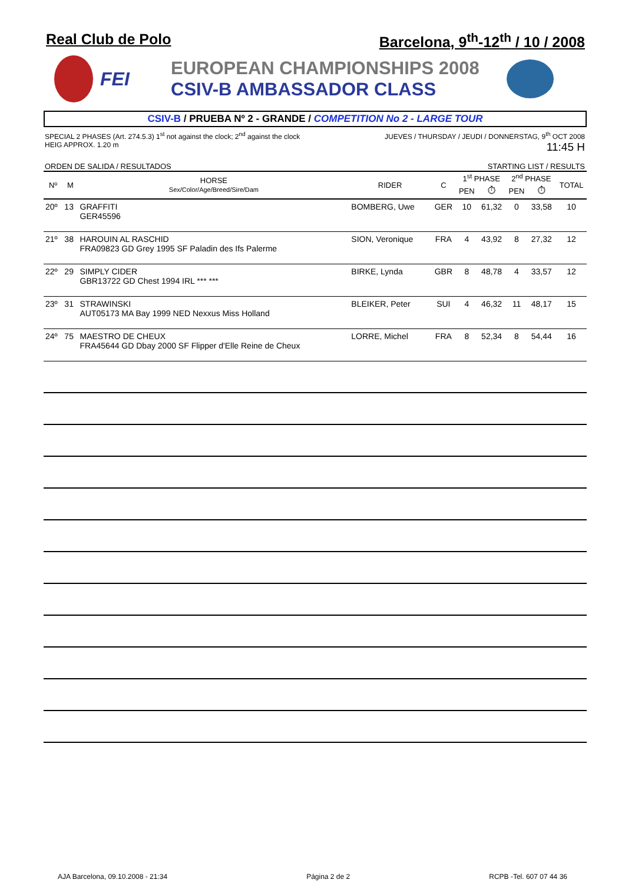Real Club de Polo Barcelona, 9<sup>th</sup>-12<sup>th</sup> / 10 / 2008
FEI
EUROPEAN CHAMPIONSHIPS 2008
CSIV-B AMBASSADOR CLASS
CSIV-B / PRUEBA Nº 2 - GRANDE / COMPETITION No 2 - LARGE TOUR
SPECIAL 2 PHASES (Art. 274.5.3) 1<sup>st</sup> not against the clock; 2<sup>nd</sup> against the clock
HEIG APPROX. 1.20 m JUEVES / THURSDAY / JEUDI / DONNERSTAG, 9<sup>th</sup> OCT 2008
11:45 H
ORDEN DE SALIDA / RESULTADOS STARTING LIST / RESULTS
| Nº | M | HORSE Sex/Color/Age/Breed/Sire/Dam | RIDER | C | 1<sup>st</sup> PHASE | | 2<sup>nd</sup> PHASE | | TOTAL |
| --- | --- | --- | --- | --- | --- | --- | --- | --- | --- |
| | | | | | PEN | ⏱ | PEN | ⏱ | |
| 20º | 13 | GRAFFITI GER45596 | BOMBERG, Uwe | GER | 10 | 61,32 | 0 | 33,58 | 10 |
| 21º | 38 | HAROUIN AL RASCHID FRA09823 GD Grey 1995 SF Paladin des Ifs Palerme | SION, Veronique | FRA | 4 | 43,92 | 8 | 27,32 | 12 |
| 22º | 29 | SIMPLY CIDER GBR13722 GD Chest 1994 IRL *** *** | BIRKE, Lynda | GBR | 8 | 48,78 | 4 | 33,57 | 12 |
| 23º | 31 | STRAWINSKI AUT05173 MA Bay 1999 NED Nexxus Miss Holland | BLEIKER, Peter | SUI | 4 | 46,32 | 11 | 48,17 | 15 |
| 24º | 75 | MAESTRO DE CHEUX FRA45644 GD Dbay 2000 SF Flipper d'Elle Reine de Cheux | LORRE, Michel | FRA | 8 | 52,34 | 8 | 54,44 | 16 |
AJA Barcelona, 09.10.2008 - 21:34 Página 2 de 2 RCPB -Tel. 607 07 44 36